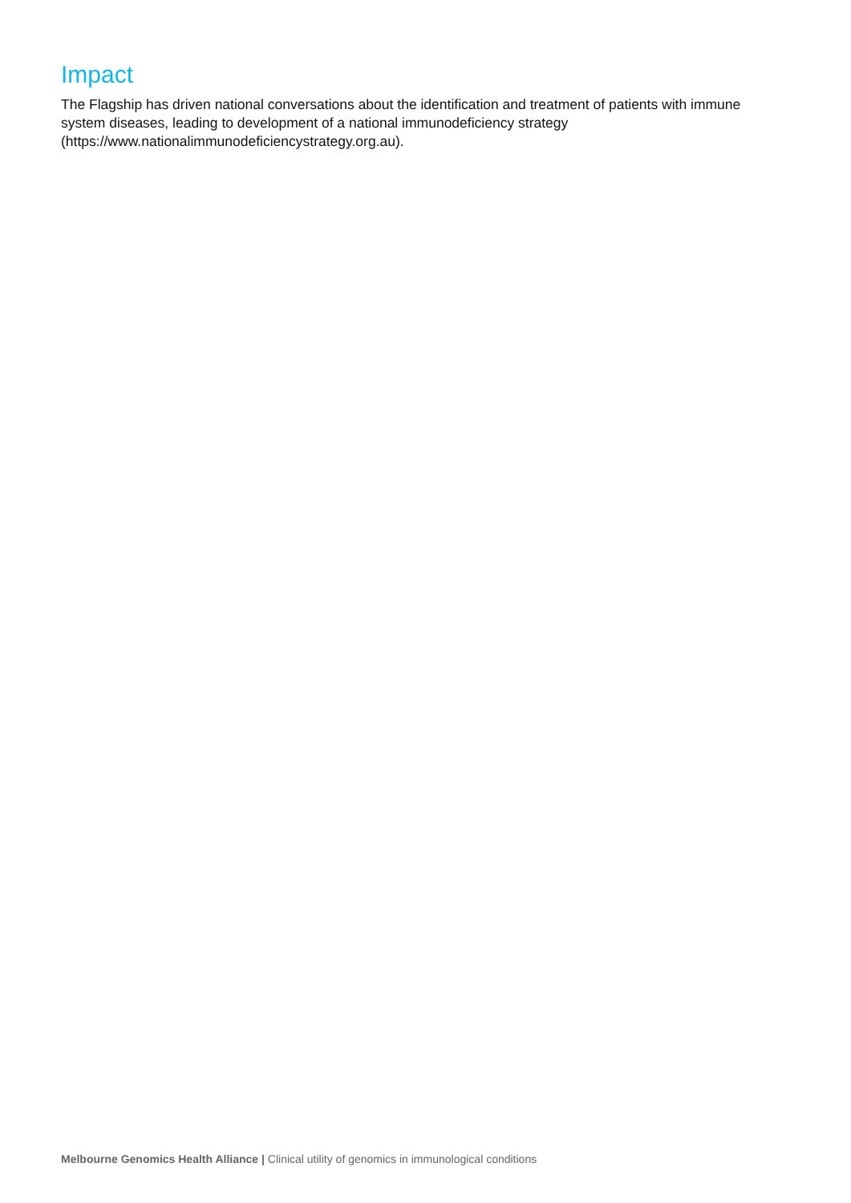Impact
The Flagship has driven national conversations about the identification and treatment of patients with immune system diseases, leading to development of a national immunodeficiency strategy (https://www.nationalimmunodeficiencystrategy.org.au).
Melbourne Genomics Health Alliance | Clinical utility of genomics in immunological conditions